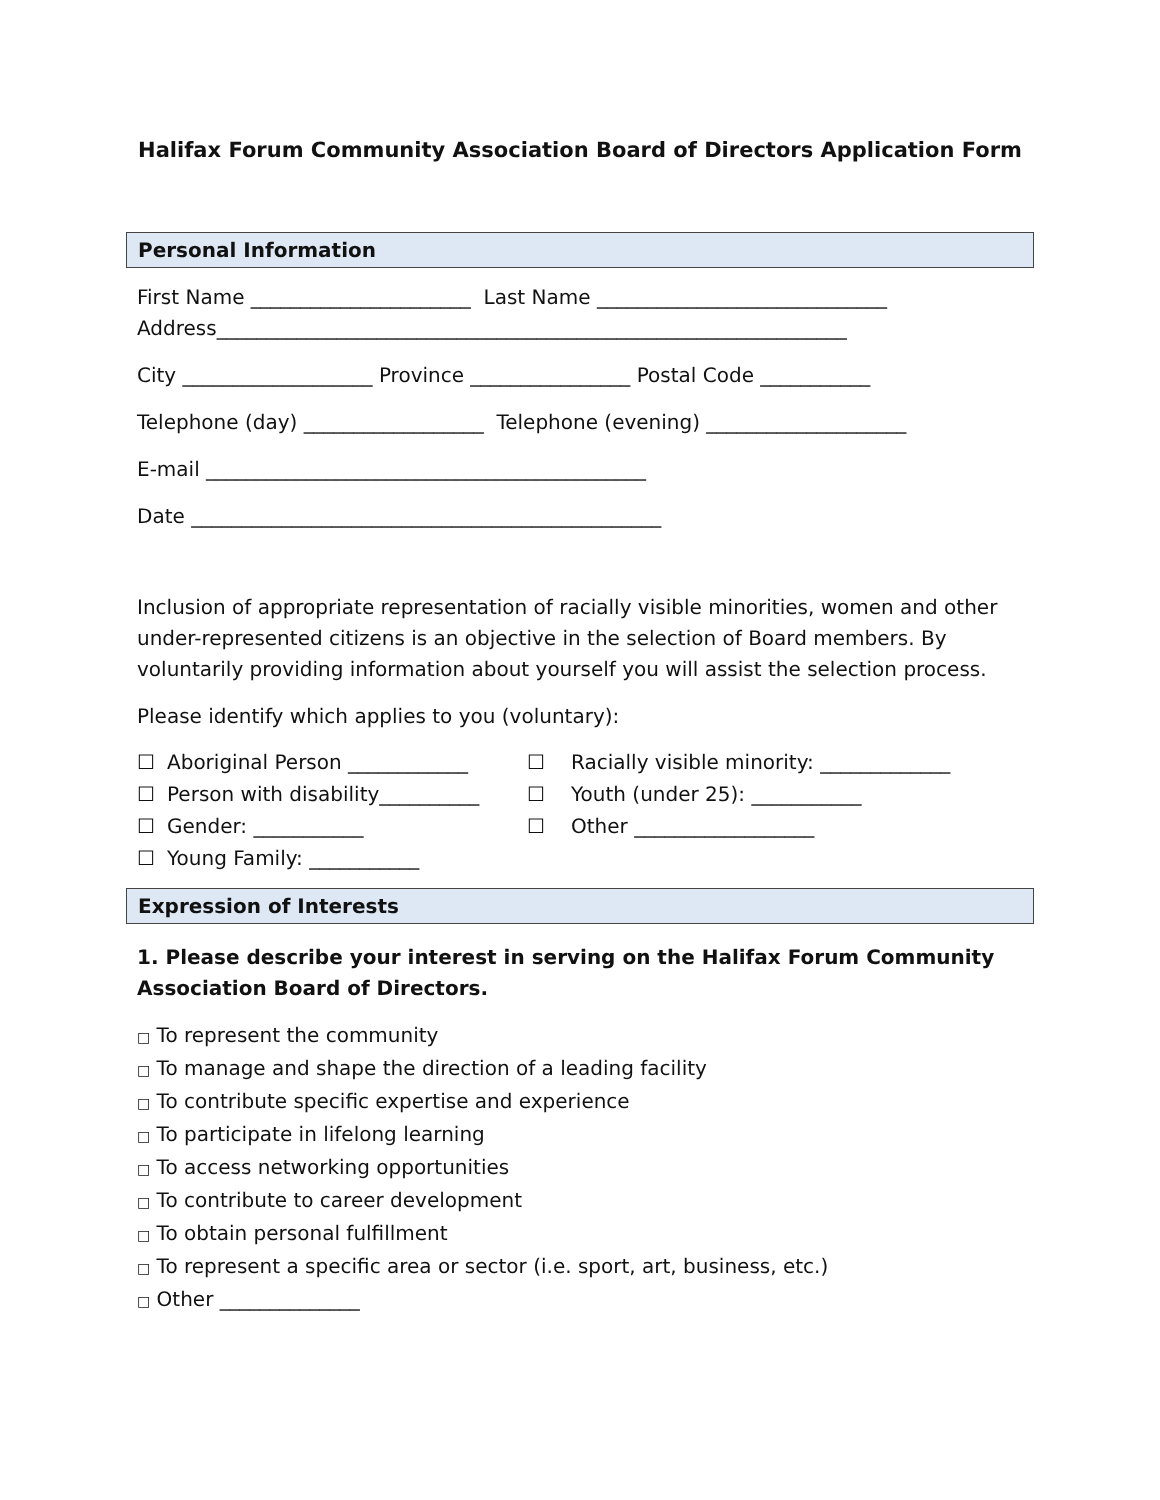Halifax Forum Community Association Board of Directors Application Form
Personal Information
First Name ______________________ Last Name _____________________________
Address_______________________________________________________________
City ___________________ Province ________________ Postal Code ___________
Telephone (day) __________________ Telephone (evening) ____________________
E-mail ____________________________________________
Date _______________________________________________
Inclusion of appropriate representation of racially visible minorities, women and other under-represented citizens is an objective in the selection of Board members. By voluntarily providing information about yourself you will assist the selection process.
Please identify which applies to you (voluntary):
☐ Aboriginal Person ____________ ☐ Racially visible minority: _____________ ☐ Person with disability__________ ☐ Youth (under 25): ___________ ☐ Gender: ___________ ☐ Other __________________ ☐ Young Family: ___________
Expression of Interests
1. Please describe your interest in serving on the Halifax Forum Community Association Board of Directors.
□ To represent the community
□ To manage and shape the direction of a leading facility
□ To contribute specific expertise and experience
□ To participate in lifelong learning
□ To access networking opportunities
□ To contribute to career development
□ To obtain personal fulfillment
□ To represent a specific area or sector (i.e. sport, art, business, etc.)
□ Other ______________